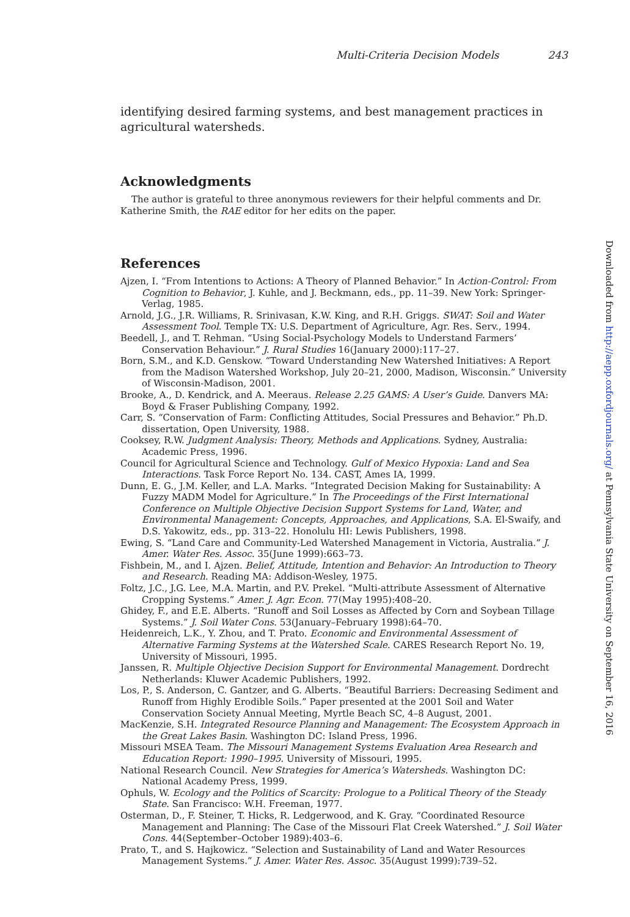Multi-Criteria Decision Models 243
identifying desired farming systems, and best management practices in agricultural watersheds.
Acknowledgments
The author is grateful to three anonymous reviewers for their helpful comments and Dr. Katherine Smith, the RAE editor for her edits on the paper.
References
Ajzen, I. “From Intentions to Actions: A Theory of Planned Behavior.” In Action-Control: From Cognition to Behavior, J. Kuhle, and J. Beckmann, eds., pp. 11–39. New York: Springer-Verlag, 1985.
Arnold, J.G., J.R. Williams, R. Srinivasan, K.W. King, and R.H. Griggs. SWAT: Soil and Water Assessment Tool. Temple TX: U.S. Department of Agriculture, Agr. Res. Serv., 1994.
Beedell, J., and T. Rehman. “Using Social-Psychology Models to Understand Farmers’ Conservation Behaviour.” J. Rural Studies 16(January 2000):117–27.
Born, S.M., and K.D. Genskow. “Toward Understanding New Watershed Initiatives: A Report from the Madison Watershed Workshop, July 20–21, 2000, Madison, Wisconsin.” University of Wisconsin-Madison, 2001.
Brooke, A., D. Kendrick, and A. Meeraus. Release 2.25 GAMS: A User’s Guide. Danvers MA: Boyd & Fraser Publishing Company, 1992.
Carr, S. “Conservation of Farm: Conflicting Attitudes, Social Pressures and Behavior.” Ph.D. dissertation, Open University, 1988.
Cooksey, R.W. Judgment Analysis: Theory, Methods and Applications. Sydney, Australia: Academic Press, 1996.
Council for Agricultural Science and Technology. Gulf of Mexico Hypoxia: Land and Sea Interactions. Task Force Report No. 134. CAST, Ames IA, 1999.
Dunn, E. G., J.M. Keller, and L.A. Marks. “Integrated Decision Making for Sustainability: A Fuzzy MADM Model for Agriculture.” In The Proceedings of the First International Conference on Multiple Objective Decision Support Systems for Land, Water, and Environmental Management: Concepts, Approaches, and Applications, S.A. El-Swaify, and D.S. Yakowitz, eds., pp. 313–22. Honolulu HI: Lewis Publishers, 1998.
Ewing, S. “Land Care and Community-Led Watershed Management in Victoria, Australia.” J. Amer. Water Res. Assoc. 35(June 1999):663–73.
Fishbein, M., and I. Ajzen. Belief, Attitude, Intention and Behavior: An Introduction to Theory and Research. Reading MA: Addison-Wesley, 1975.
Foltz, J.C., J.G. Lee, M.A. Martin, and P.V. Prekel. “Multi-attribute Assessment of Alternative Cropping Systems.” Amer. J. Agr. Econ. 77(May 1995):408–20.
Ghidey, F., and E.E. Alberts. “Runoff and Soil Losses as Affected by Corn and Soybean Tillage Systems.” J. Soil Water Cons. 53(January–February 1998):64–70.
Heidenreich, L.K., Y. Zhou, and T. Prato. Economic and Environmental Assessment of Alternative Farming Systems at the Watershed Scale. CARES Research Report No. 19, University of Missouri, 1995.
Janssen, R. Multiple Objective Decision Support for Environmental Management. Dordrecht Netherlands: Kluwer Academic Publishers, 1992.
Los, P., S. Anderson, C. Gantzer, and G. Alberts. “Beautiful Barriers: Decreasing Sediment and Runoff from Highly Erodible Soils.” Paper presented at the 2001 Soil and Water Conservation Society Annual Meeting, Myrtle Beach SC, 4–8 August, 2001.
MacKenzie, S.H. Integrated Resource Planning and Management: The Ecosystem Approach in the Great Lakes Basin. Washington DC: Island Press, 1996.
Missouri MSEA Team. The Missouri Management Systems Evaluation Area Research and Education Report: 1990–1995. University of Missouri, 1995.
National Research Council. New Strategies for America’s Watersheds. Washington DC: National Academy Press, 1999.
Ophuls, W. Ecology and the Politics of Scarcity: Prologue to a Political Theory of the Steady State. San Francisco: W.H. Freeman, 1977.
Osterman, D., F. Steiner, T. Hicks, R. Ledgerwood, and K. Gray. “Coordinated Resource Management and Planning: The Case of the Missouri Flat Creek Watershed.” J. Soil Water Cons. 44(September–October 1989):403–6.
Prato, T., and S. Hajkowicz. “Selection and Sustainability of Land and Water Resources Management Systems.” J. Amer. Water Res. Assoc. 35(August 1999):739–52.
Downloaded from http://aepp.oxfordjournals.org/ at Pennsylvania State University on September 16, 2016